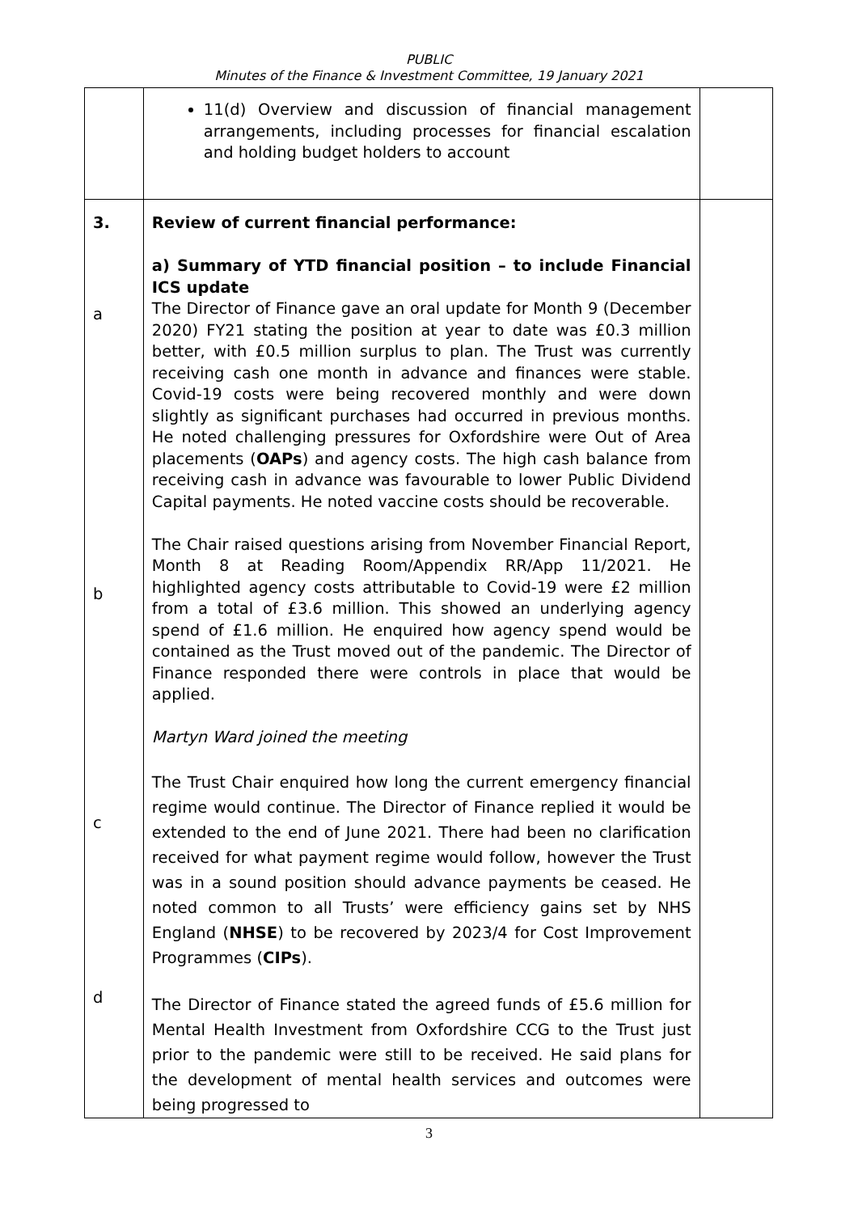PUBLIC
Minutes of the Finance & Investment Committee, 19 January 2021
| | 11(d) Overview and discussion of financial management arrangements, including processes for financial escalation and holding budget holders to account | |
| 3. a b c d | Review of current financial performance: a) Summary of YTD financial position – to include Financial ICS update The Director of Finance gave an oral update for Month 9 (December 2020) FY21 stating the position at year to date was £0.3 million better, with £0.5 million surplus to plan. The Trust was currently receiving cash one month in advance and finances were stable. Covid-19 costs were being recovered monthly and were down slightly as significant purchases had occurred in previous months. He noted challenging pressures for Oxfordshire were Out of Area placements ( OAPs ) and agency costs. The high cash balance from receiving cash in advance was favourable to lower Public Dividend Capital payments. He noted vaccine costs should be recoverable. The Chair raised questions arising from November Financial Report, Month 8 at Reading Room/Appendix RR/App 11/2021. He highlighted agency costs attributable to Covid-19 were £2 million from a total of £3.6 million. This showed an underlying agency spend of £1.6 million. He enquired how agency spend would be contained as the Trust moved out of the pandemic. The Director of Finance responded there were controls in place that would be applied. Martyn Ward joined the meeting The Trust Chair enquired how long the current emergency financial regime would continue. The Director of Finance replied it would be extended to the end of June 2021. There had been no clarification received for what payment regime would follow, however the Trust was in a sound position should advance payments be ceased. He noted common to all Trusts’ were efficiency gains set by NHS England ( NHSE ) to be recovered by 2023/4 for Cost Improvement Programmes ( CIPs ). The Director of Finance stated the agreed funds of £5.6 million for Mental Health Investment from Oxfordshire CCG to the Trust just prior to the pandemic were still to be received. He said plans for the development of mental health services and outcomes were being progressed to | |
3